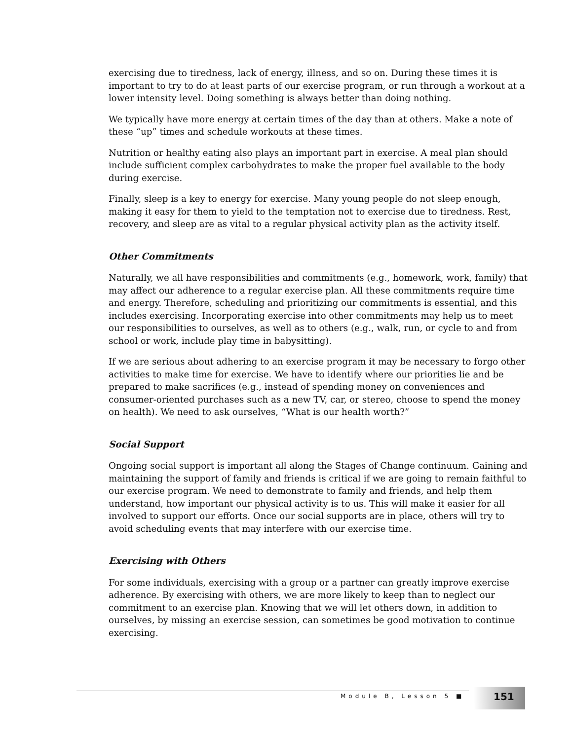exercising due to tiredness, lack of energy, illness, and so on. During these times it is important to try to do at least parts of our exercise program, or run through a workout at a lower intensity level. Doing something is always better than doing nothing.
We typically have more energy at certain times of the day than at others. Make a note of these “up” times and schedule workouts at these times.
Nutrition or healthy eating also plays an important part in exercise. A meal plan should include sufficient complex carbohydrates to make the proper fuel available to the body during exercise.
Finally, sleep is a key to energy for exercise. Many young people do not sleep enough, making it easy for them to yield to the temptation not to exercise due to tiredness. Rest, recovery, and sleep are as vital to a regular physical activity plan as the activity itself.
Other Commitments
Naturally, we all have responsibilities and commitments (e.g., homework, work, family) that may affect our adherence to a regular exercise plan. All these commitments require time and energy. Therefore, scheduling and prioritizing our commitments is essential, and this includes exercising. Incorporating exercise into other commitments may help us to meet our responsibilities to ourselves, as well as to others (e.g., walk, run, or cycle to and from school or work, include play time in babysitting).
If we are serious about adhering to an exercise program it may be necessary to forgo other activities to make time for exercise. We have to identify where our priorities lie and be prepared to make sacrifices (e.g., instead of spending money on conveniences and consumer-oriented purchases such as a new TV, car, or stereo, choose to spend the money on health). We need to ask ourselves, “What is our health worth?”
Social Support
Ongoing social support is important all along the Stages of Change continuum. Gaining and maintaining the support of family and friends is critical if we are going to remain faithful to our exercise program. We need to demonstrate to family and friends, and help them understand, how important our physical activity is to us. This will make it easier for all involved to support our efforts. Once our social supports are in place, others will try to avoid scheduling events that may interfere with our exercise time.
Exercising with Others
For some individuals, exercising with a group or a partner can greatly improve exercise adherence. By exercising with others, we are more likely to keep than to neglect our commitment to an exercise plan. Knowing that we will let others down, in addition to ourselves, by missing an exercise session, can sometimes be good motivation to continue exercising.
Module B, Lesson 5 ■ 151